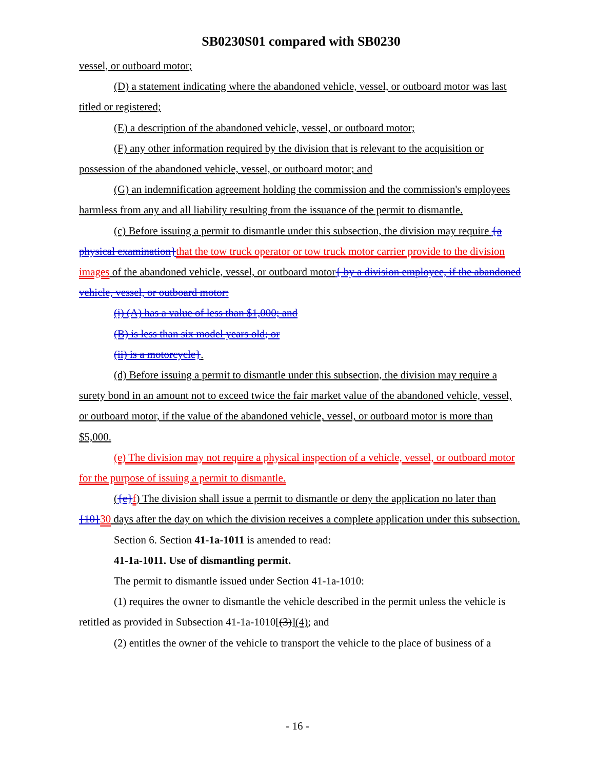SB0230S01 compared with SB0230
vessel, or outboard motor;
(D) a statement indicating where the abandoned vehicle, vessel, or outboard motor was last titled or registered;
(E) a description of the abandoned vehicle, vessel, or outboard motor;
(F) any other information required by the division that is relevant to the acquisition or possession of the abandoned vehicle, vessel, or outboard motor; and
(G) an indemnification agreement holding the commission and the commission's employees harmless from any and all liability resulting from the issuance of the permit to dismantle.
(c) Before issuing a permit to dismantle under this subsection, the division may require {a physical examination}that the tow truck operator or tow truck motor carrier provide to the division images of the abandoned vehicle, vessel, or outboard motor{ by a division employee, if the abandoned vehicle, vessel, or outboard motor:
(i) (A) has a value of less than $1,000; and
(B) is less than six model years old; or
(ii) is a motorcycle}.
(d) Before issuing a permit to dismantle under this subsection, the division may require a surety bond in an amount not to exceed twice the fair market value of the abandoned vehicle, vessel, or outboard motor, if the value of the abandoned vehicle, vessel, or outboard motor is more than $5,000.
(e) The division may not require a physical inspection of a vehicle, vessel, or outboard motor for the purpose of issuing a permit to dismantle.
({e}f) The division shall issue a permit to dismantle or deny the application no later than {10}30 days after the day on which the division receives a complete application under this subsection.
Section 6. Section 41-1a-1011 is amended to read:
41-1a-1011. Use of dismantling permit.
The permit to dismantle issued under Section 41-1a-1010:
(1) requires the owner to dismantle the vehicle described in the permit unless the vehicle is retitled as provided in Subsection 41-1a-1010[(3)](4); and
(2) entitles the owner of the vehicle to transport the vehicle to the place of business of a
- 16 -